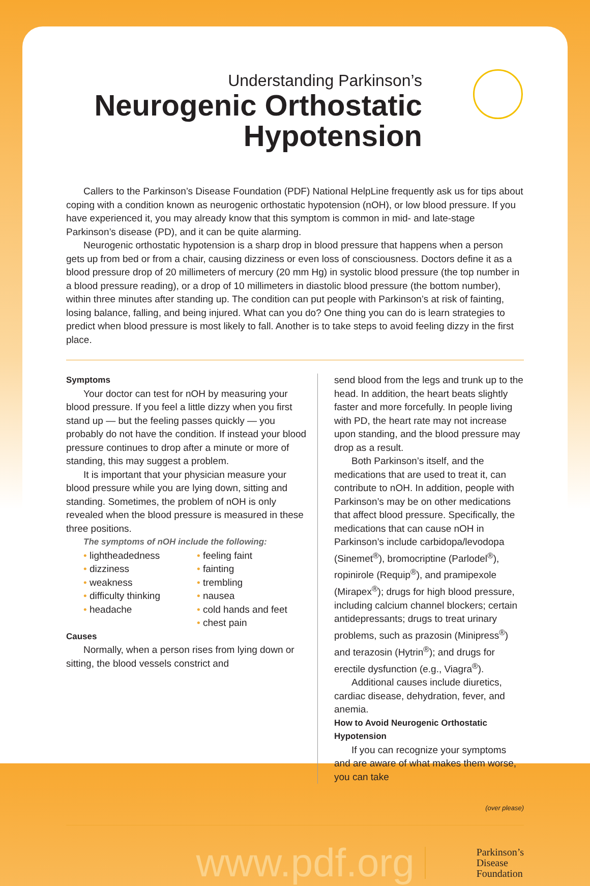Understanding Parkinson’s
Neurogenic Orthostatic
Hypotension
Callers to the Parkinson’s Disease Foundation (PDF) National HelpLine frequently ask us for tips about coping with a condition known as neurogenic orthostatic hypotension (nOH), or low blood pressure. If you have experienced it, you may already know that this symptom is common in mid- and late-stage Parkinson’s disease (PD), and it can be quite alarming.
Neurogenic orthostatic hypotension is a sharp drop in blood pressure that happens when a person gets up from bed or from a chair, causing dizziness or even loss of consciousness. Doctors define it as a blood pressure drop of 20 millimeters of mercury (20 mm Hg) in systolic blood pressure (the top number in a blood pressure reading), or a drop of 10 millimeters in diastolic blood pressure (the bottom number), within three minutes after standing up. The condition can put people with Parkinson’s at risk of fainting, losing balance, falling, and being injured. What can you do? One thing you can do is learn strategies to predict when blood pressure is most likely to fall. Another is to take steps to avoid feeling dizzy in the first place.
Symptoms
Your doctor can test for nOH by measuring your blood pressure. If you feel a little dizzy when you first stand up — but the feeling passes quickly — you probably do not have the condition. If instead your blood pressure continues to drop after a minute or more of standing, this may suggest a problem.
It is important that your physician measure your blood pressure while you are lying down, sitting and standing. Sometimes, the problem of nOH is only revealed when the blood pressure is measured in these three positions.
The symptoms of nOH include the following:
• lightheadedness
• dizziness
• weakness
• difficulty thinking
• headache
• feeling faint
• fainting
• trembling
• nausea
• cold hands and feet
• chest pain
Causes
Normally, when a person rises from lying down or sitting, the blood vessels constrict and
send blood from the legs and trunk up to the head. In addition, the heart beats slightly faster and more forcefully. In people living with PD, the heart rate may not increase upon standing, and the blood pressure may drop as a result.
Both Parkinson’s itself, and the medications that are used to treat it, can contribute to nOH. In addition, people with Parkinson’s may be on other medications that affect blood pressure. Specifically, the medications that can cause nOH in Parkinson’s include carbidopa/levodopa (Sinemet<sup>®</sup>), bromocriptine (Parlodel<sup>®</sup>), ropinirole (Requip<sup>®</sup>), and pramipexole (Mirapex<sup>®</sup>); drugs for high blood pressure, including calcium channel blockers; certain antidepressants; drugs to treat urinary problems, such as prazosin (Minipress<sup>®</sup>) and terazosin (Hytrin<sup>®</sup>); and drugs for erectile dysfunction (e.g., Viagra<sup>®</sup>).
Additional causes include diuretics, cardiac disease, dehydration, fever, and anemia.
How to Avoid Neurogenic Orthostatic Hypotension
If you can recognize your symptoms and are aware of what makes them worse, you can take
(over please)
www.pdf.org
Parkinson’s
Disease
Foundation